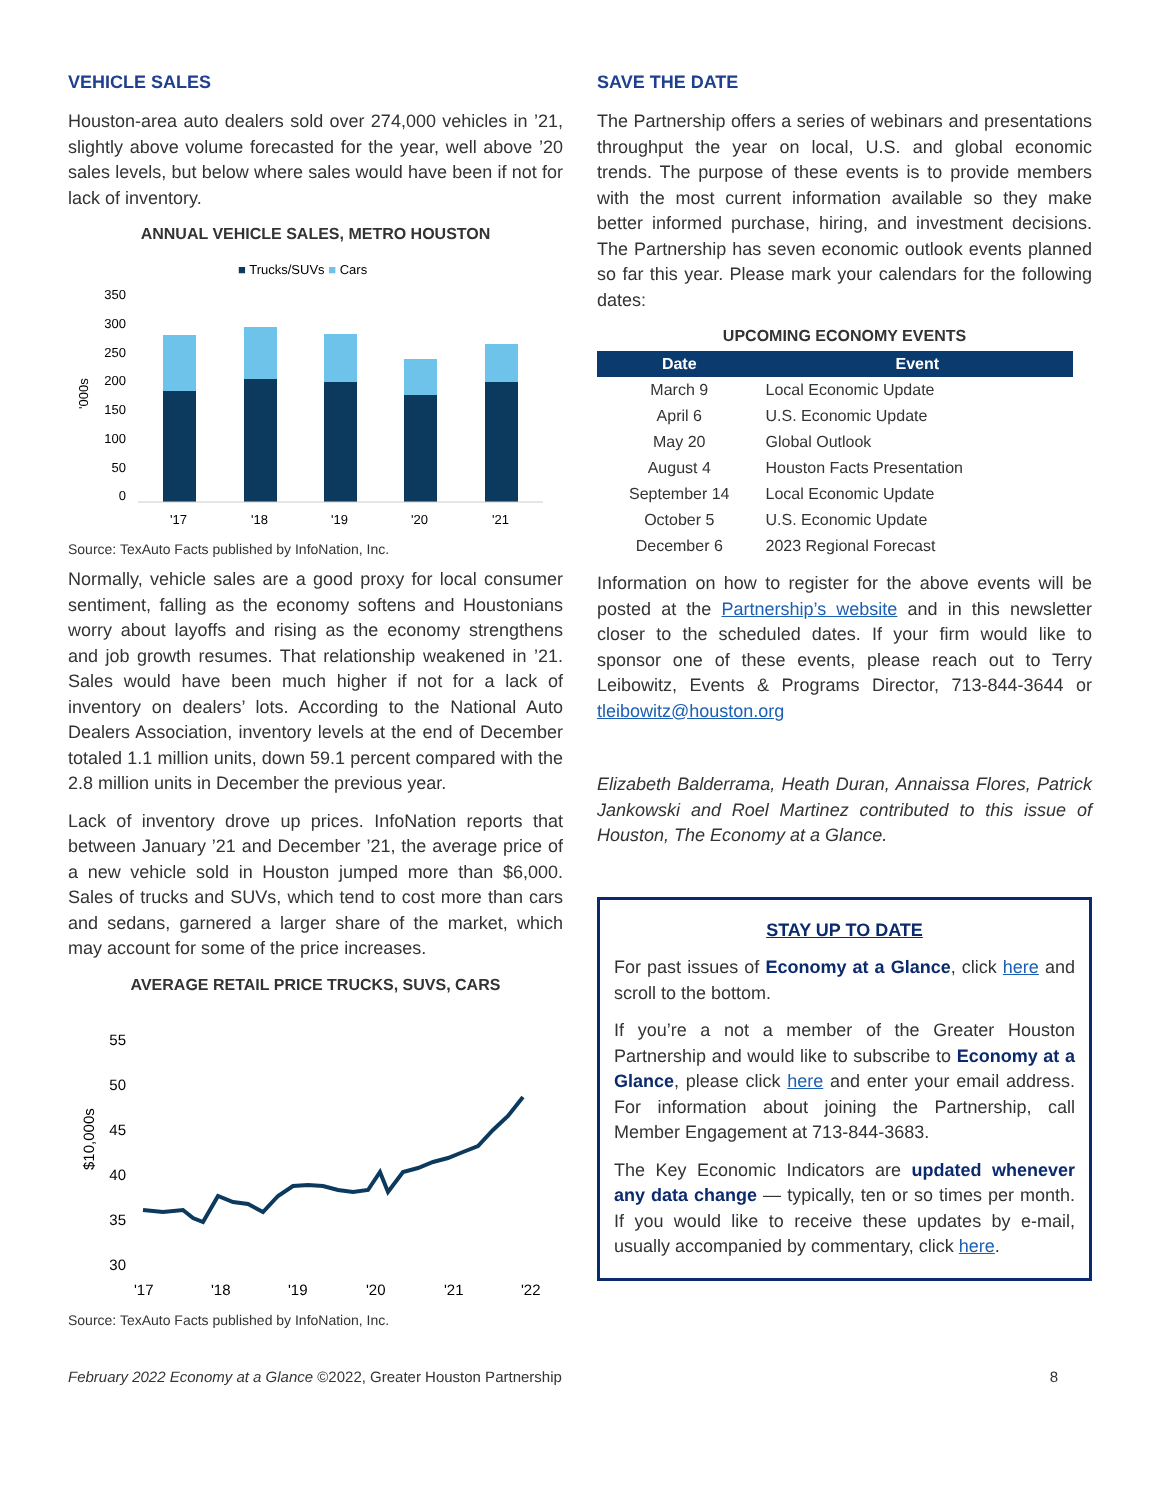VEHICLE SALES
Houston-area auto dealers sold over 274,000 vehicles in ’21, slightly above volume forecasted for the year, well above ’20 sales levels, but below where sales would have been if not for lack of inventory.
ANNUAL VEHICLE SALES, METRO HOUSTON
■ Trucks/SUVs ■ Cars
'000s
350
300
250
200
150
100
50
0
'17
'18
'19
'20
'21
Source: TexAuto Facts published by InfoNation, Inc.
Normally, vehicle sales are a good proxy for local consumer sentiment, falling as the economy softens and Houstonians worry about layoffs and rising as the economy strengthens and job growth resumes. That relationship weakened in ’21. Sales would have been much higher if not for a lack of inventory on dealers’ lots. According to the National Auto Dealers Association, inventory levels at the end of December totaled 1.1 million units, down 59.1 percent compared with the 2.8 million units in December the previous year.
Lack of inventory drove up prices. InfoNation reports that between January ’21 and December ’21, the average price of a new vehicle sold in Houston jumped more than $6,000. Sales of trucks and SUVs, which tend to cost more than cars and sedans, garnered a larger share of the market, which may account for some of the price increases.
AVERAGE RETAIL PRICE TRUCKS, SUVS, CARS
$10,000s
55
50
45
40
35
30
'17
'18
'19
'20
'21
'22
Source: TexAuto Facts published by InfoNation, Inc.
SAVE THE DATE
The Partnership offers a series of webinars and presentations throughput the year on local, U.S. and global economic trends. The purpose of these events is to provide members with the most current information available so they make better informed purchase, hiring, and investment decisions. The Partnership has seven economic outlook events planned so far this year. Please mark your calendars for the following dates:
UPCOMING ECONOMY EVENTS
| Date | Event |
| --- | --- |
| March 9 | Local Economic Update |
| April 6 | U.S. Economic Update |
| May 20 | Global Outlook |
| August 4 | Houston Facts Presentation |
| September 14 | Local Economic Update |
| October 5 | U.S. Economic Update |
| December 6 | 2023 Regional Forecast |
Information on how to register for the above events will be posted at the Partnership’s website and in this newsletter closer to the scheduled dates. If your firm would like to sponsor one of these events, please reach out to Terry Leibowitz, Events & Programs Director, 713-844-3644 or tleibowitz@houston.org
Elizabeth Balderrama, Heath Duran, Annaissa Flores, Patrick Jankowski and Roel Martinez contributed to this issue of Houston, The Economy at a Glance.
STAY UP TO DATE
For past issues of Economy at a Glance, click here and scroll to the bottom.
If you’re a not a member of the Greater Houston Partnership and would like to subscribe to Economy at a Glance, please click here and enter your email address. For information about joining the Partnership, call Member Engagement at 713-844-3683.
The Key Economic Indicators are updated whenever any data change — typically, ten or so times per month. If you would like to receive these updates by e-mail, usually accompanied by commentary, click here.
February 2022 Economy at a Glance ©2022, Greater Houston Partnership 8